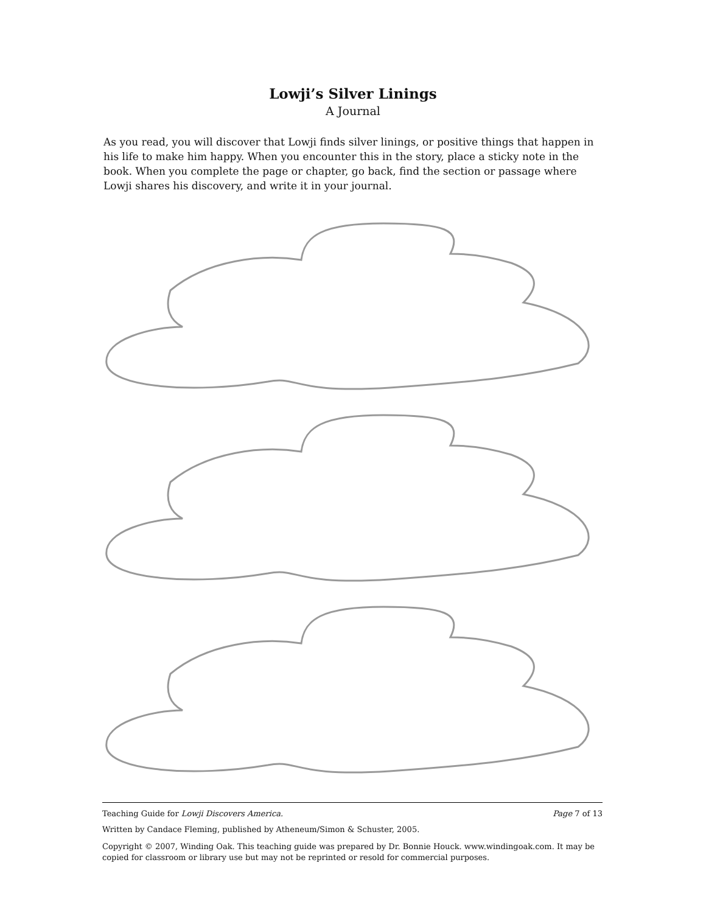Lowji’s Silver Linings
A Journal
As you read, you will discover that Lowji finds silver linings, or positive things that happen in his life to make him happy. When you encounter this in the story, place a sticky note in the book. When you complete the page or chapter, go back, find the section or passage where Lowji shares his discovery, and write it in your journal.
Teaching Guide for Lowji Discovers America. Page 7 of 13
Written by Candace Fleming, published by Atheneum/Simon & Schuster, 2005.
Copyright © 2007, Winding Oak. This teaching guide was prepared by Dr. Bonnie Houck. www.windingoak.com. It may be copied for classroom or library use but may not be reprinted or resold for commercial purposes.